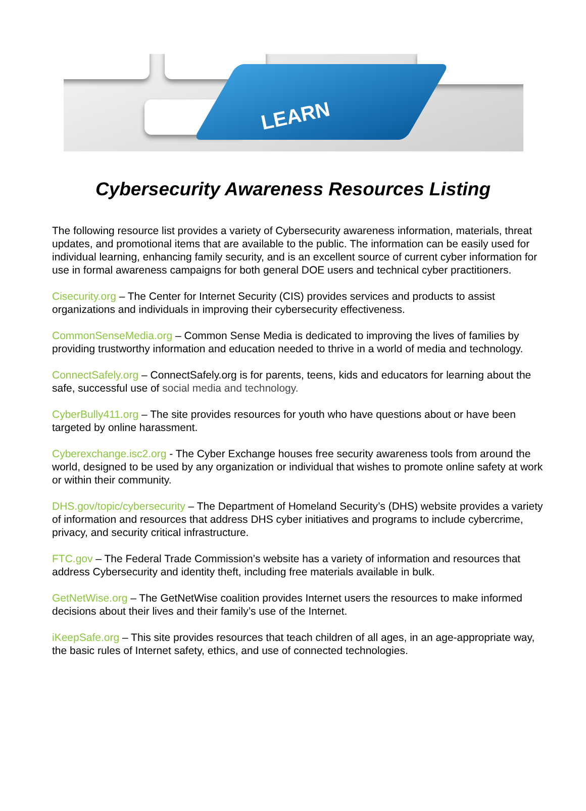LEARN
Cybersecurity Awareness Resources Listing
The following resource list provides a variety of Cybersecurity awareness information, materials, threat updates, and promotional items that are available to the public. The information can be easily used for individual learning, enhancing family security, and is an excellent source of current cyber information for use in formal awareness campaigns for both general DOE users and technical cyber practitioners.
Cisecurity.org – The Center for Internet Security (CIS) provides services and products to assist organizations and individuals in improving their cybersecurity effectiveness.
CommonSenseMedia.org – Common Sense Media is dedicated to improving the lives of families by providing trustworthy information and education needed to thrive in a world of media and technology.
ConnectSafely.org – ConnectSafely.org is for parents, teens, kids and educators for learning about the safe, successful use of social media and technology.
CyberBully411.org – The site provides resources for youth who have questions about or have been targeted by online harassment.
Cyberexchange.isc2.org - The Cyber Exchange houses free security awareness tools from around the world, designed to be used by any organization or individual that wishes to promote online safety at work or within their community.
DHS.gov/topic/cybersecurity – The Department of Homeland Security’s (DHS) website provides a variety of information and resources that address DHS cyber initiatives and programs to include cybercrime, privacy, and security critical infrastructure.
FTC.gov – The Federal Trade Commission’s website has a variety of information and resources that address Cybersecurity and identity theft, including free materials available in bulk.
GetNetWise.org – The GetNetWise coalition provides Internet users the resources to make informed decisions about their lives and their family’s use of the Internet.
iKeepSafe.org – This site provides resources that teach children of all ages, in an age-appropriate way, the basic rules of Internet safety, ethics, and use of connected technologies.